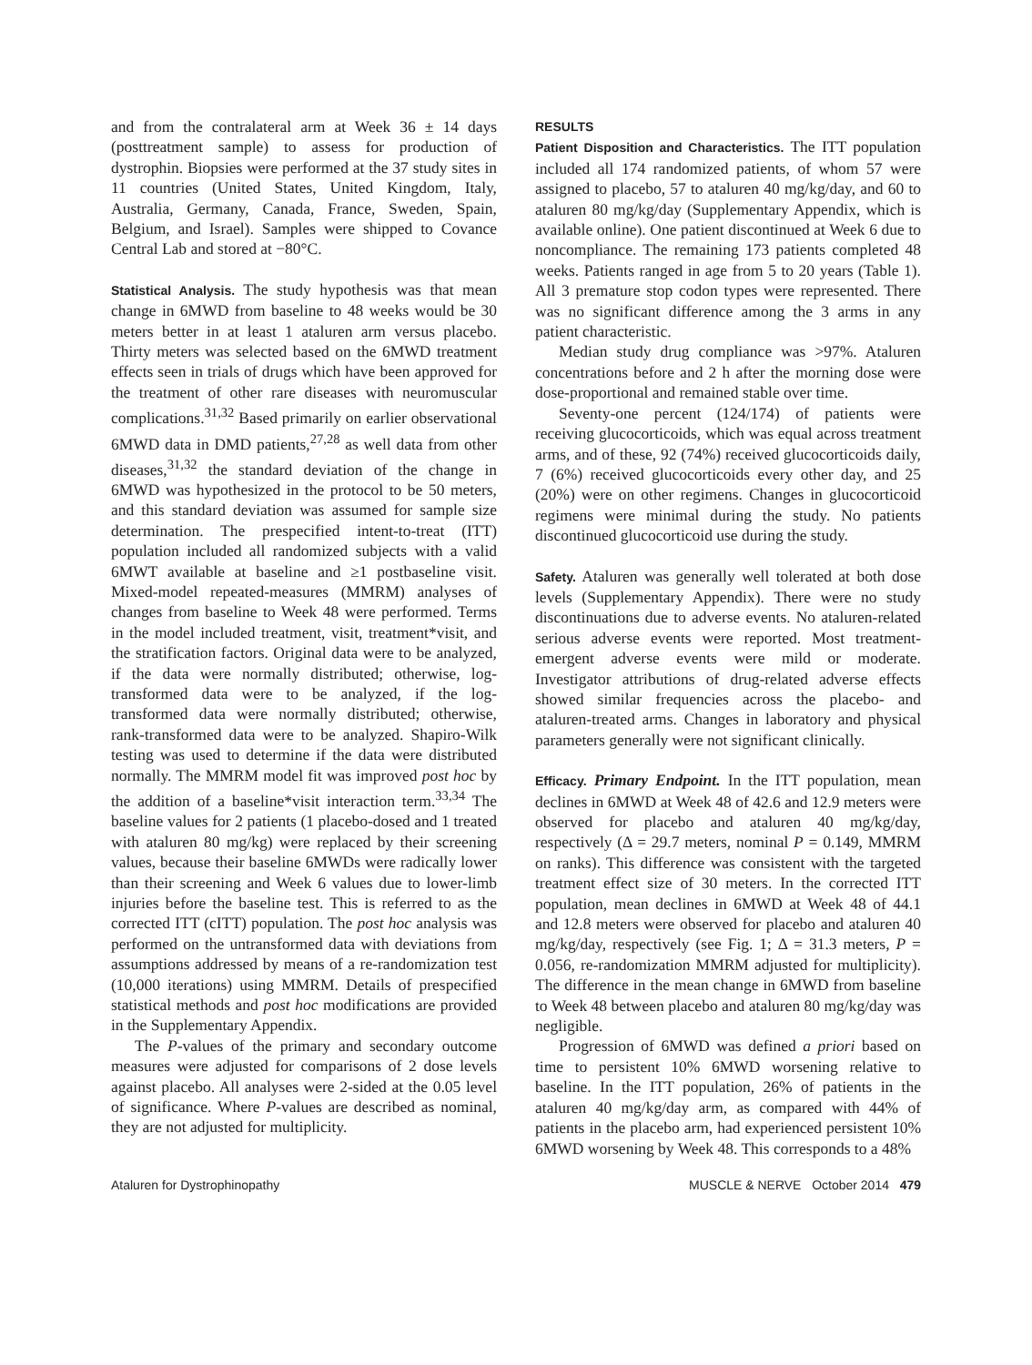and from the contralateral arm at Week 36 ± 14 days (posttreatment sample) to assess for production of dystrophin. Biopsies were performed at the 37 study sites in 11 countries (United States, United Kingdom, Italy, Australia, Germany, Canada, France, Sweden, Spain, Belgium, and Israel). Samples were shipped to Covance Central Lab and stored at −80°C.
Statistical Analysis. The study hypothesis was that mean change in 6MWD from baseline to 48 weeks would be 30 meters better in at least 1 ataluren arm versus placebo. Thirty meters was selected based on the 6MWD treatment effects seen in trials of drugs which have been approved for the treatment of other rare diseases with neuromuscular complications.<sup>31,32</sup> Based primarily on earlier observational 6MWD data in DMD patients,<sup>27,28</sup> as well data from other diseases,<sup>31,32</sup> the standard deviation of the change in 6MWD was hypothesized in the protocol to be 50 meters, and this standard deviation was assumed for sample size determination. The prespecified intent-to-treat (ITT) population included all randomized subjects with a valid 6MWT available at baseline and ≥1 postbaseline visit. Mixed-model repeated-measures (MMRM) analyses of changes from baseline to Week 48 were performed. Terms in the model included treatment, visit, treatment*visit, and the stratification factors. Original data were to be analyzed, if the data were normally distributed; otherwise, log-transformed data were to be analyzed, if the log-transformed data were normally distributed; otherwise, rank-transformed data were to be analyzed. Shapiro-Wilk testing was used to determine if the data were distributed normally. The MMRM model fit was improved post hoc by the addition of a baseline*visit interaction term.<sup>33,34</sup> The baseline values for 2 patients (1 placebo-dosed and 1 treated with ataluren 80 mg/kg) were replaced by their screening values, because their baseline 6MWDs were radically lower than their screening and Week 6 values due to lower-limb injuries before the baseline test. This is referred to as the corrected ITT (cITT) population. The post hoc analysis was performed on the untransformed data with deviations from assumptions addressed by means of a re-randomization test (10,000 iterations) using MMRM. Details of prespecified statistical methods and post hoc modifications are provided in the Supplementary Appendix.
The P-values of the primary and secondary outcome measures were adjusted for comparisons of 2 dose levels against placebo. All analyses were 2-sided at the 0.05 level of significance. Where P-values are described as nominal, they are not adjusted for multiplicity.
RESULTS
Patient Disposition and Characteristics. The ITT population included all 174 randomized patients, of whom 57 were assigned to placebo, 57 to ataluren 40 mg/kg/day, and 60 to ataluren 80 mg/kg/day (Supplementary Appendix, which is available online). One patient discontinued at Week 6 due to noncompliance. The remaining 173 patients completed 48 weeks. Patients ranged in age from 5 to 20 years (Table 1). All 3 premature stop codon types were represented. There was no significant difference among the 3 arms in any patient characteristic.
Median study drug compliance was >97%. Ataluren concentrations before and 2 h after the morning dose were dose-proportional and remained stable over time.
Seventy-one percent (124/174) of patients were receiving glucocorticoids, which was equal across treatment arms, and of these, 92 (74%) received glucocorticoids daily, 7 (6%) received glucocorticoids every other day, and 25 (20%) were on other regimens. Changes in glucocorticoid regimens were minimal during the study. No patients discontinued glucocorticoid use during the study.
Safety. Ataluren was generally well tolerated at both dose levels (Supplementary Appendix). There were no study discontinuations due to adverse events. No ataluren-related serious adverse events were reported. Most treatment-emergent adverse events were mild or moderate. Investigator attributions of drug-related adverse effects showed similar frequencies across the placebo- and ataluren-treated arms. Changes in laboratory and physical parameters generally were not significant clinically.
Efficacy. Primary Endpoint. In the ITT population, mean declines in 6MWD at Week 48 of 42.6 and 12.9 meters were observed for placebo and ataluren 40 mg/kg/day, respectively (Δ = 29.7 meters, nominal P = 0.149, MMRM on ranks). This difference was consistent with the targeted treatment effect size of 30 meters. In the corrected ITT population, mean declines in 6MWD at Week 48 of 44.1 and 12.8 meters were observed for placebo and ataluren 40 mg/kg/day, respectively (see Fig. 1; Δ = 31.3 meters, P = 0.056, re-randomization MMRM adjusted for multiplicity). The difference in the mean change in 6MWD from baseline to Week 48 between placebo and ataluren 80 mg/kg/day was negligible.
Progression of 6MWD was defined a priori based on time to persistent 10% 6MWD worsening relative to baseline. In the ITT population, 26% of patients in the ataluren 40 mg/kg/day arm, as compared with 44% of patients in the placebo arm, had experienced persistent 10% 6MWD worsening by Week 48. This corresponds to a 48%
Ataluren for Dystrophinopathy MUSCLE & NERVE October 2014 479